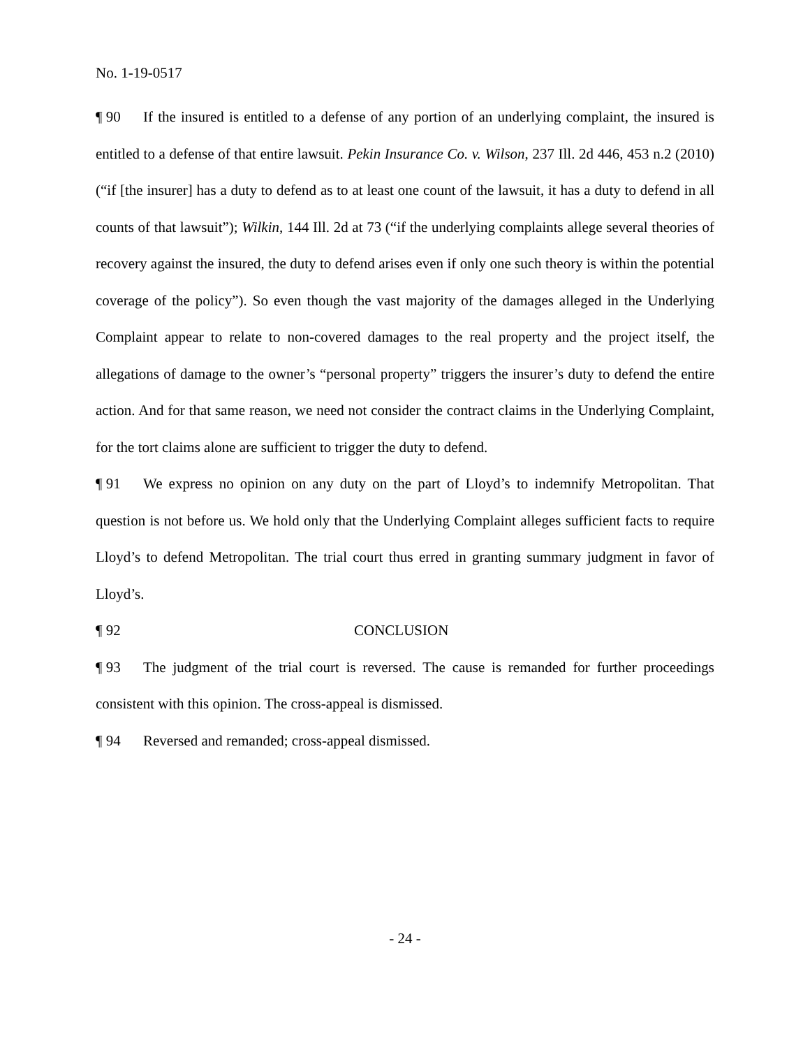No. 1-19-0517
¶ 90 If the insured is entitled to a defense of any portion of an underlying complaint, the insured is entitled to a defense of that entire lawsuit. Pekin Insurance Co. v. Wilson, 237 Ill. 2d 446, 453 n.2 (2010) (“if [the insurer] has a duty to defend as to at least one count of the lawsuit, it has a duty to defend in all counts of that lawsuit”); Wilkin, 144 Ill. 2d at 73 (“if the underlying complaints allege several theories of recovery against the insured, the duty to defend arises even if only one such theory is within the potential coverage of the policy”). So even though the vast majority of the damages alleged in the Underlying Complaint appear to relate to non-covered damages to the real property and the project itself, the allegations of damage to the owner’s “personal property” triggers the insurer’s duty to defend the entire action. And for that same reason, we need not consider the contract claims in the Underlying Complaint, for the tort claims alone are sufficient to trigger the duty to defend.
¶ 91 We express no opinion on any duty on the part of Lloyd’s to indemnify Metropolitan. That question is not before us. We hold only that the Underlying Complaint alleges sufficient facts to require Lloyd’s to defend Metropolitan. The trial court thus erred in granting summary judgment in favor of Lloyd’s.
¶ 92 CONCLUSION
¶ 93 The judgment of the trial court is reversed. The cause is remanded for further proceedings consistent with this opinion. The cross-appeal is dismissed.
¶ 94 Reversed and remanded; cross-appeal dismissed.
- 24 -